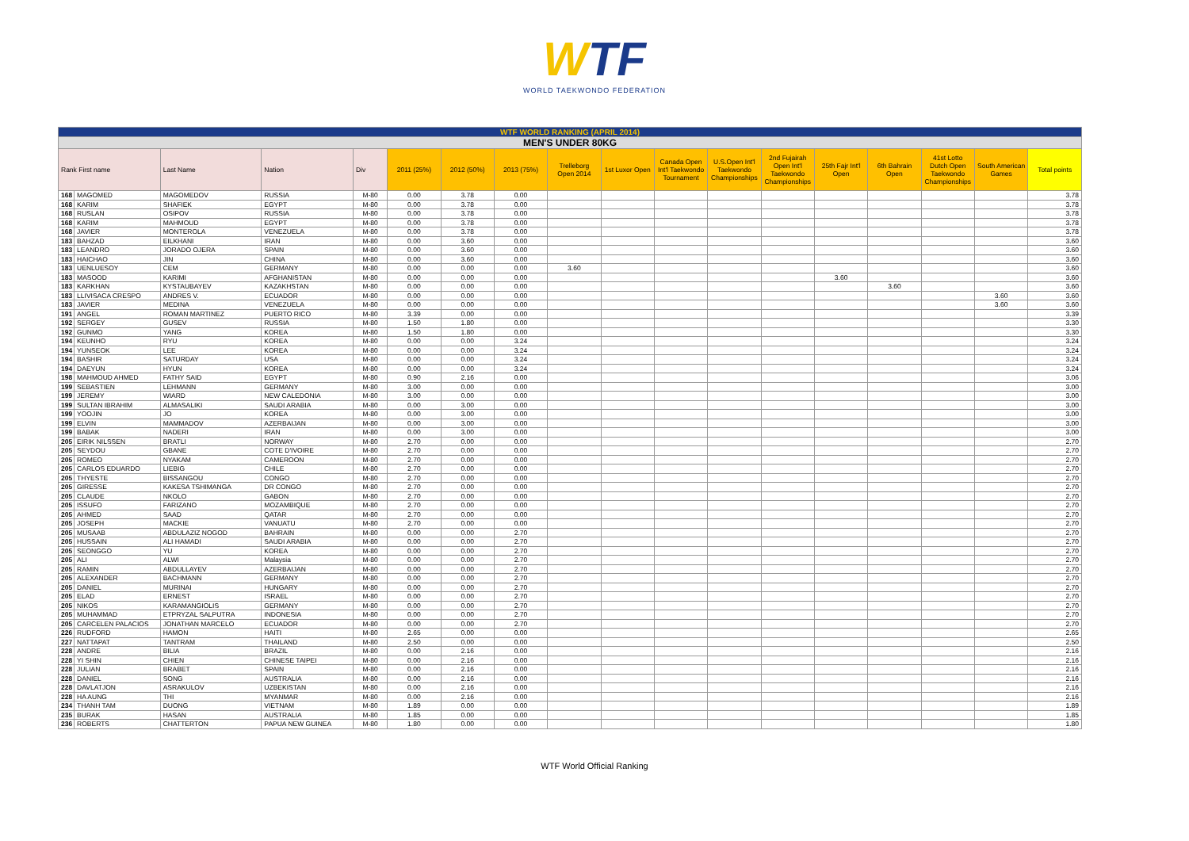WTF
WORLD TAEKWONDO FEDERATION
| WTF WORLD RANKING (APRIL 2014) | | | | | | | | | | | | | | | | | |
| MEN'S UNDER 80KG | | | | | | | | | | | | | | | | | |
| Rank First name | | Last Name | Nation | Div | 2011 (25%) | 2012 (50%) | 2013 (75%) | Trelleborg Open 2014 | 1st Luxor Open | Canada Open Int'l Taekwondo Tournament | U.S.Open Int'l Taekwondo Championships | 2nd Fujairah Open Int'l Taekwondo Championships | 25th Fajr Int'l Open | 6th Bahrain Open | 41st Lotto Dutch Open Taekwondo Championships | South American Games | Total points |
| 168 | MAGOMED | MAGOMEDOV | RUSSIA | M-80 | 0.00 | 3.78 | 0.00 | | | | | | | | | | 3.78 |
| 168 | KARIM | SHAFIEK | EGYPT | M-80 | 0.00 | 3.78 | 0.00 | | | | | | | | | | 3.78 |
| 168 | RUSLAN | OSIPOV | RUSSIA | M-80 | 0.00 | 3.78 | 0.00 | | | | | | | | | | 3.78 |
| 168 | KARIM | MAHMOUD | EGYPT | M-80 | 0.00 | 3.78 | 0.00 | | | | | | | | | | 3.78 |
| 168 | JAVIER | MONTEROLA | VENEZUELA | M-80 | 0.00 | 3.78 | 0.00 | | | | | | | | | | 3.78 |
| 183 | BAHZAD | EILKHANI | IRAN | M-80 | 0.00 | 3.60 | 0.00 | | | | | | | | | | 3.60 |
| 183 | LEANDRO | JORADO OJERA | SPAIN | M-80 | 0.00 | 3.60 | 0.00 | | | | | | | | | | 3.60 |
| 183 | HAICHAO | JIN | CHINA | M-80 | 0.00 | 3.60 | 0.00 | | | | | | | | | | 3.60 |
| 183 | UENLUESOY | CEM | GERMANY | M-80 | 0.00 | 0.00 | 0.00 | 3.60 | | | | | | | | | 3.60 |
| 183 | MASOOD | KARIMI | AFGHANISTAN | M-80 | 0.00 | 0.00 | 0.00 | | | | | | 3.60 | | | | 3.60 |
| 183 | KARKHAN | KYSTAUBAYEV | KAZAKHSTAN | M-80 | 0.00 | 0.00 | 0.00 | | | | | | | 3.60 | | | 3.60 |
| 183 | LLIVISACA CRESPO | ANDRES V. | ECUADOR | M-80 | 0.00 | 0.00 | 0.00 | | | | | | | | | 3.60 | 3.60 |
| 183 | JAVIER | MEDINA | VENEZUELA | M-80 | 0.00 | 0.00 | 0.00 | | | | | | | | | 3.60 | 3.60 |
| 191 | ANGEL | ROMAN MARTINEZ | PUERTO RICO | M-80 | 3.39 | 0.00 | 0.00 | | | | | | | | | | 3.39 |
| 192 | SERGEY | GUSEV | RUSSIA | M-80 | 1.50 | 1.80 | 0.00 | | | | | | | | | | 3.30 |
| 192 | GUNMO | YANG | KOREA | M-80 | 1.50 | 1.80 | 0.00 | | | | | | | | | | 3.30 |
| 194 | KEUNHO | RYU | KOREA | M-80 | 0.00 | 0.00 | 3.24 | | | | | | | | | | 3.24 |
| 194 | YUNSEOK | LEE | KOREA | M-80 | 0.00 | 0.00 | 3.24 | | | | | | | | | | 3.24 |
| 194 | BASHIR | SATURDAY | USA | M-80 | 0.00 | 0.00 | 3.24 | | | | | | | | | | 3.24 |
| 194 | DAEYUN | HYUN | KOREA | M-80 | 0.00 | 0.00 | 3.24 | | | | | | | | | | 3.24 |
| 198 | MAHMOUD AHMED | FATHY SAID | EGYPT | M-80 | 0.90 | 2.16 | 0.00 | | | | | | | | | | 3.06 |
| 199 | SEBASTIEN | LEHMANN | GERMANY | M-80 | 3.00 | 0.00 | 0.00 | | | | | | | | | | 3.00 |
| 199 | JEREMY | WIARD | NEW CALEDONIA | M-80 | 3.00 | 0.00 | 0.00 | | | | | | | | | | 3.00 |
| 199 | SULTAN IBRAHIM | ALMASALIKI | SAUDI ARABIA | M-80 | 0.00 | 3.00 | 0.00 | | | | | | | | | | 3.00 |
| 199 | YOOJIN | JO | KOREA | M-80 | 0.00 | 3.00 | 0.00 | | | | | | | | | | 3.00 |
| 199 | ELVIN | MAMMADOV | AZERBAIJAN | M-80 | 0.00 | 3.00 | 0.00 | | | | | | | | | | 3.00 |
| 199 | BABAK | NADERI | IRAN | M-80 | 0.00 | 3.00 | 0.00 | | | | | | | | | | 3.00 |
| 205 | EIRIK NILSSEN | BRATLI | NORWAY | M-80 | 2.70 | 0.00 | 0.00 | | | | | | | | | | 2.70 |
| 205 | SEYDOU | GBANE | COTE D'IVOIRE | M-80 | 2.70 | 0.00 | 0.00 | | | | | | | | | | 2.70 |
| 205 | ROMEO | NYAKAM | CAMEROON | M-80 | 2.70 | 0.00 | 0.00 | | | | | | | | | | 2.70 |
| 205 | CARLOS EDUARDO | LIEBIG | CHILE | M-80 | 2.70 | 0.00 | 0.00 | | | | | | | | | | 2.70 |
| 205 | THYESTE | BISSANGOU | CONGO | M-80 | 2.70 | 0.00 | 0.00 | | | | | | | | | | 2.70 |
| 205 | GIRESSE | KAKESA TSHIMANGA | DR CONGO | M-80 | 2.70 | 0.00 | 0.00 | | | | | | | | | | 2.70 |
| 205 | CLAUDE | NKOLO | GABON | M-80 | 2.70 | 0.00 | 0.00 | | | | | | | | | | 2.70 |
| 205 | ISSUFO | FARIZANO | MOZAMBIQUE | M-80 | 2.70 | 0.00 | 0.00 | | | | | | | | | | 2.70 |
| 205 | AHMED | SAAD | QATAR | M-80 | 2.70 | 0.00 | 0.00 | | | | | | | | | | 2.70 |
| 205 | JOSEPH | MACKIE | VANUATU | M-80 | 2.70 | 0.00 | 0.00 | | | | | | | | | | 2.70 |
| 205 | MUSAAB | ABDULAZIZ NOGOD | BAHRAIN | M-80 | 0.00 | 0.00 | 2.70 | | | | | | | | | | 2.70 |
| 205 | HUSSAIN | ALI HAMADI | SAUDI ARABIA | M-80 | 0.00 | 0.00 | 2.70 | | | | | | | | | | 2.70 |
| 205 | SEONGGO | YU | KOREA | M-80 | 0.00 | 0.00 | 2.70 | | | | | | | | | | 2.70 |
| 205 | ALI | ALWI | Malaysia | M-80 | 0.00 | 0.00 | 2.70 | | | | | | | | | | 2.70 |
| 205 | RAMIN | ABDULLAYEV | AZERBAIJAN | M-80 | 0.00 | 0.00 | 2.70 | | | | | | | | | | 2.70 |
| 205 | ALEXANDER | BACHMANN | GERMANY | M-80 | 0.00 | 0.00 | 2.70 | | | | | | | | | | 2.70 |
| 205 | DANIEL | MURINAI | HUNGARY | M-80 | 0.00 | 0.00 | 2.70 | | | | | | | | | | 2.70 |
| 205 | ELAD | ERNEST | ISRAEL | M-80 | 0.00 | 0.00 | 2.70 | | | | | | | | | | 2.70 |
| 205 | NIKOS | KARAMANGIOLIS | GERMANY | M-80 | 0.00 | 0.00 | 2.70 | | | | | | | | | | 2.70 |
| 205 | MUHAMMAD | ETPRYZAL SALPUTRA | INDONESIA | M-80 | 0.00 | 0.00 | 2.70 | | | | | | | | | | 2.70 |
| 205 | CARCELEN PALACIOS | JONATHAN MARCELO | ECUADOR | M-80 | 0.00 | 0.00 | 2.70 | | | | | | | | | | 2.70 |
| 226 | RUDFORD | HAMON | HAITI | M-80 | 2.65 | 0.00 | 0.00 | | | | | | | | | | 2.65 |
| 227 | NATTAPAT | TANTRAM | THAILAND | M-80 | 2.50 | 0.00 | 0.00 | | | | | | | | | | 2.50 |
| 228 | ANDRE | BILIA | BRAZIL | M-80 | 0.00 | 2.16 | 0.00 | | | | | | | | | | 2.16 |
| 228 | YI SHIN | CHIEN | CHINESE TAIPEI | M-80 | 0.00 | 2.16 | 0.00 | | | | | | | | | | 2.16 |
| 228 | JULIAN | BRABET | SPAIN | M-80 | 0.00 | 2.16 | 0.00 | | | | | | | | | | 2.16 |
| 228 | DANIEL | SONG | AUSTRALIA | M-80 | 0.00 | 2.16 | 0.00 | | | | | | | | | | 2.16 |
| 228 | DAVLATJON | ASRAKULOV | UZBEKISTAN | M-80 | 0.00 | 2.16 | 0.00 | | | | | | | | | | 2.16 |
| 228 | HA AUNG | THI | MYANMAR | M-80 | 0.00 | 2.16 | 0.00 | | | | | | | | | | 2.16 |
| 234 | THANH TAM | DUONG | VIETNAM | M-80 | 1.89 | 0.00 | 0.00 | | | | | | | | | | 1.89 |
| 235 | BURAK | HASAN | AUSTRALIA | M-80 | 1.85 | 0.00 | 0.00 | | | | | | | | | | 1.85 |
| 236 | ROBERTS | CHATTERTON | PAPUA NEW GUINEA | M-80 | 1.80 | 0.00 | 0.00 | | | | | | | | | | 1.80 |
WTF World Official Ranking